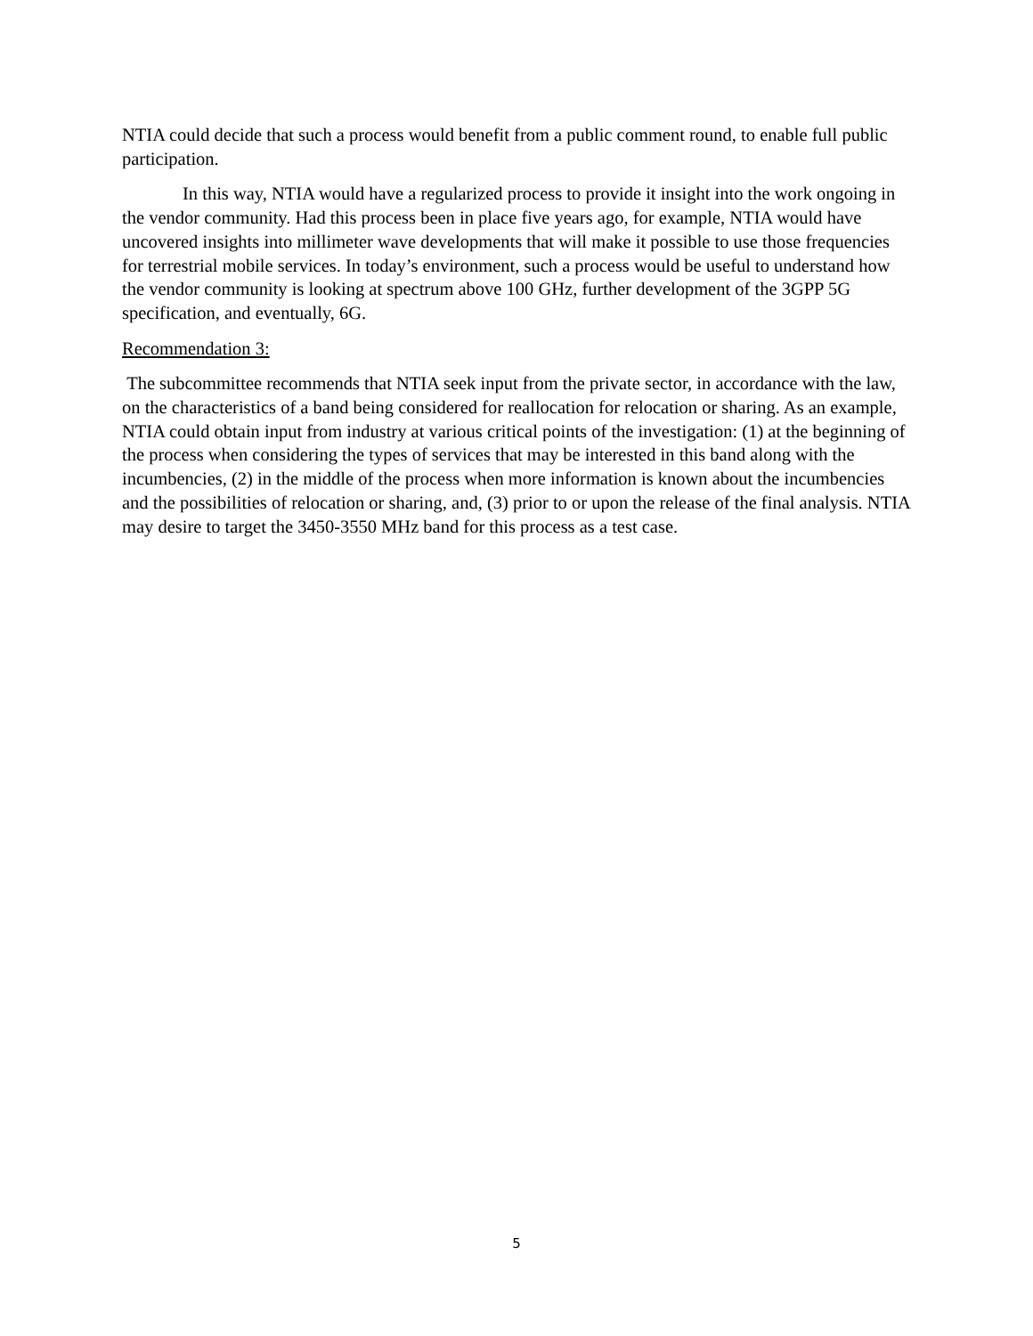NTIA could decide that such a process would benefit from a public comment round, to enable full public participation.
In this way, NTIA would have a regularized process to provide it insight into the work ongoing in the vendor community. Had this process been in place five years ago, for example, NTIA would have uncovered insights into millimeter wave developments that will make it possible to use those frequencies for terrestrial mobile services. In today’s environment, such a process would be useful to understand how the vendor community is looking at spectrum above 100 GHz, further development of the 3GPP 5G specification, and eventually, 6G.
Recommendation 3:
The subcommittee recommends that NTIA seek input from the private sector, in accordance with the law, on the characteristics of a band being considered for reallocation for relocation or sharing. As an example, NTIA could obtain input from industry at various critical points of the investigation: (1) at the beginning of the process when considering the types of services that may be interested in this band along with the incumbencies, (2) in the middle of the process when more information is known about the incumbencies and the possibilities of relocation or sharing, and, (3) prior to or upon the release of the final analysis. NTIA may desire to target the 3450-3550 MHz band for this process as a test case.
5